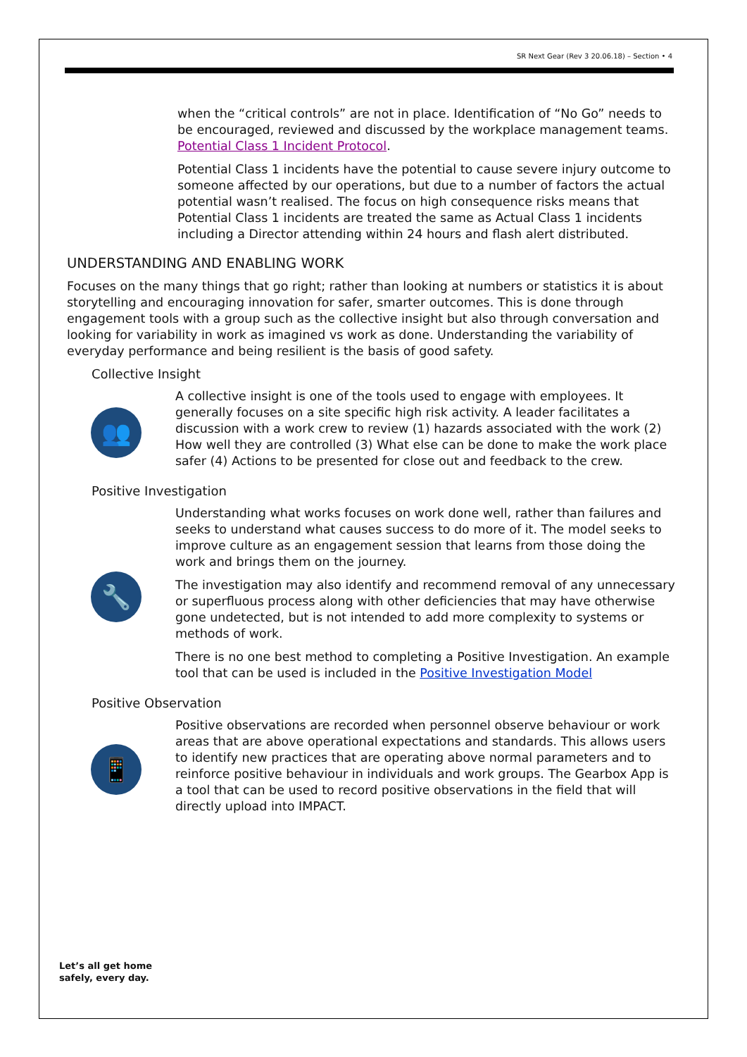SR Next Gear (Rev 3 20.06.18) – Section • 4
when the “critical controls” are not in place. Identification of “No Go” needs to be encouraged, reviewed and discussed by the workplace management teams. Potential Class 1 Incident Protocol.
Potential Class 1 incidents have the potential to cause severe injury outcome to someone affected by our operations, but due to a number of factors the actual potential wasn’t realised. The focus on high consequence risks means that Potential Class 1 incidents are treated the same as Actual Class 1 incidents including a Director attending within 24 hours and flash alert distributed.
UNDERSTANDING AND ENABLING WORK
Focuses on the many things that go right; rather than looking at numbers or statistics it is about storytelling and encouraging innovation for safer, smarter outcomes. This is done through engagement tools with a group such as the collective insight but also through conversation and looking for variability in work as imagined vs work as done. Understanding the variability of everyday performance and being resilient is the basis of good safety.
Collective Insight
👥
A collective insight is one of the tools used to engage with employees. It generally focuses on a site specific high risk activity. A leader facilitates a discussion with a work crew to review (1) hazards associated with the work (2) How well they are controlled (3) What else can be done to make the work place safer (4) Actions to be presented for close out and feedback to the crew.
Positive Investigation
🔧
Understanding what works focuses on work done well, rather than failures and seeks to understand what causes success to do more of it. The model seeks to improve culture as an engagement session that learns from those doing the work and brings them on the journey.
The investigation may also identify and recommend removal of any unnecessary or superfluous process along with other deficiencies that may have otherwise gone undetected, but is not intended to add more complexity to systems or methods of work.
There is no one best method to completing a Positive Investigation. An example tool that can be used is included in the Positive Investigation Model
Positive Observation
📱
Positive observations are recorded when personnel observe behaviour or work areas that are above operational expectations and standards. This allows users to identify new practices that are operating above normal parameters and to reinforce positive behaviour in individuals and work groups. The Gearbox App is a tool that can be used to record positive observations in the field that will directly upload into IMPACT.
Let’s all get home
safely, every day.